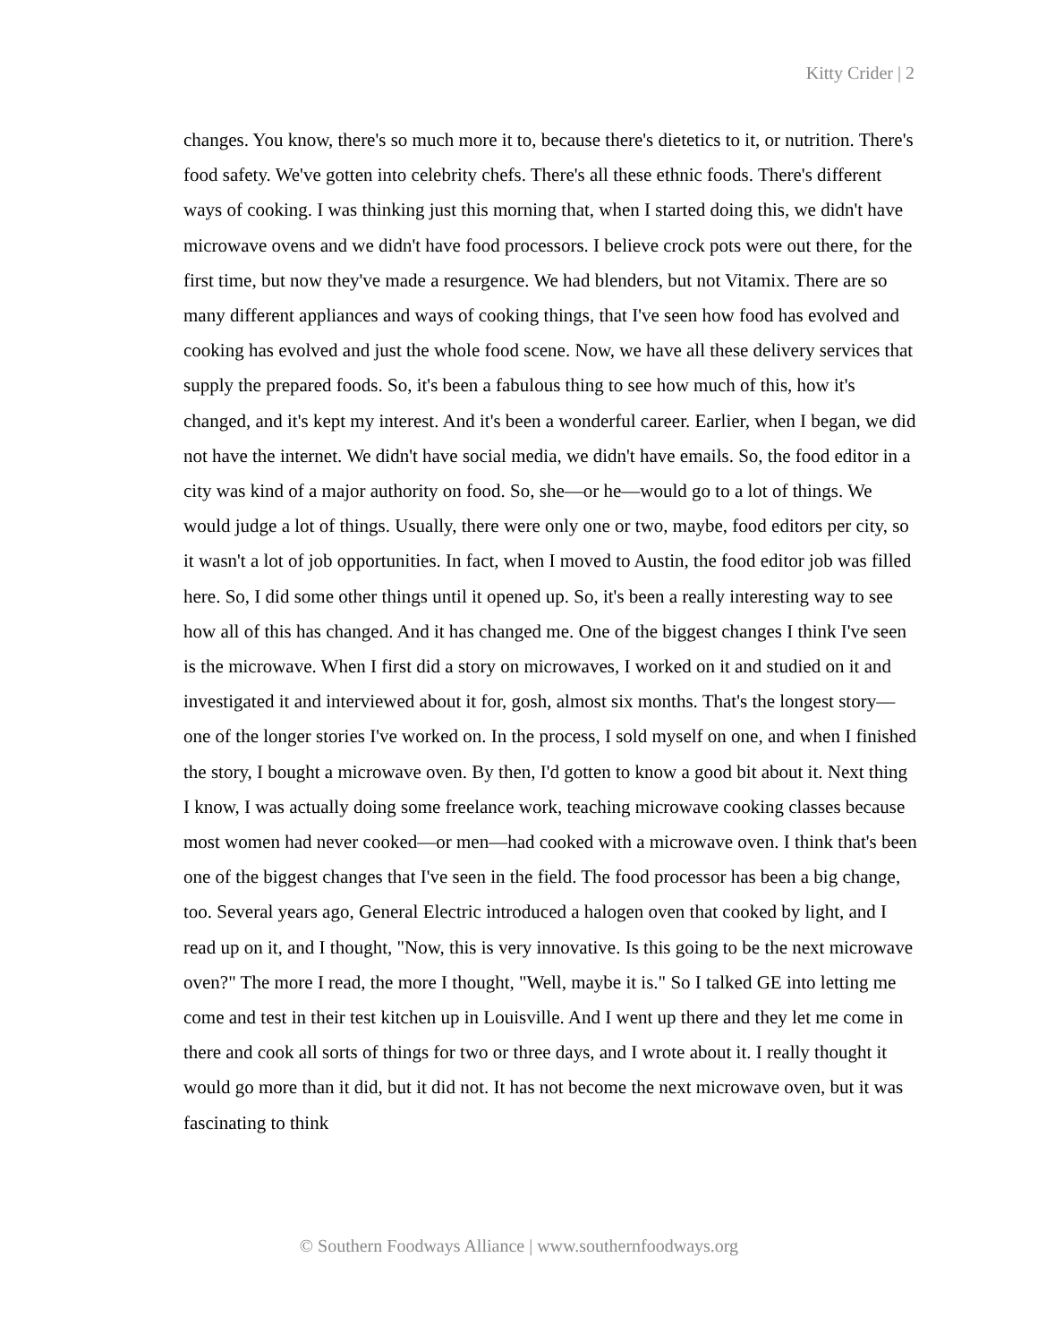Kitty Crider | 2
changes. You know, there's so much more it to, because there's dietetics to it, or nutrition. There's food safety. We've gotten into celebrity chefs. There's all these ethnic foods. There's different ways of cooking. I was thinking just this morning that, when I started doing this, we didn't have microwave ovens and we didn't have food processors. I believe crock pots were out there, for the first time, but now they've made a resurgence. We had blenders, but not Vitamix. There are so many different appliances and ways of cooking things, that I've seen how food has evolved and cooking has evolved and just the whole food scene. Now, we have all these delivery services that supply the prepared foods. So, it's been a fabulous thing to see how much of this, how it's changed, and it's kept my interest. And it's been a wonderful career. Earlier, when I began, we did not have the internet. We didn't have social media, we didn't have emails. So, the food editor in a city was kind of a major authority on food. So, she—or he—would go to a lot of things. We would judge a lot of things. Usually, there were only one or two, maybe, food editors per city, so it wasn't a lot of job opportunities. In fact, when I moved to Austin, the food editor job was filled here. So, I did some other things until it opened up. So, it's been a really interesting way to see how all of this has changed. And it has changed me. One of the biggest changes I think I've seen is the microwave. When I first did a story on microwaves, I worked on it and studied on it and investigated it and interviewed about it for, gosh, almost six months. That's the longest story— one of the longer stories I've worked on. In the process, I sold myself on one, and when I finished the story, I bought a microwave oven. By then, I'd gotten to know a good bit about it. Next thing I know, I was actually doing some freelance work, teaching microwave cooking classes because most women had never cooked—or men—had cooked with a microwave oven. I think that's been one of the biggest changes that I've seen in the field. The food processor has been a big change, too. Several years ago, General Electric introduced a halogen oven that cooked by light, and I read up on it, and I thought, "Now, this is very innovative. Is this going to be the next microwave oven?" The more I read, the more I thought, "Well, maybe it is." So I talked GE into letting me come and test in their test kitchen up in Louisville. And I went up there and they let me come in there and cook all sorts of things for two or three days, and I wrote about it. I really thought it would go more than it did, but it did not. It has not become the next microwave oven, but it was fascinating to think
© Southern Foodways Alliance | www.southernfoodways.org